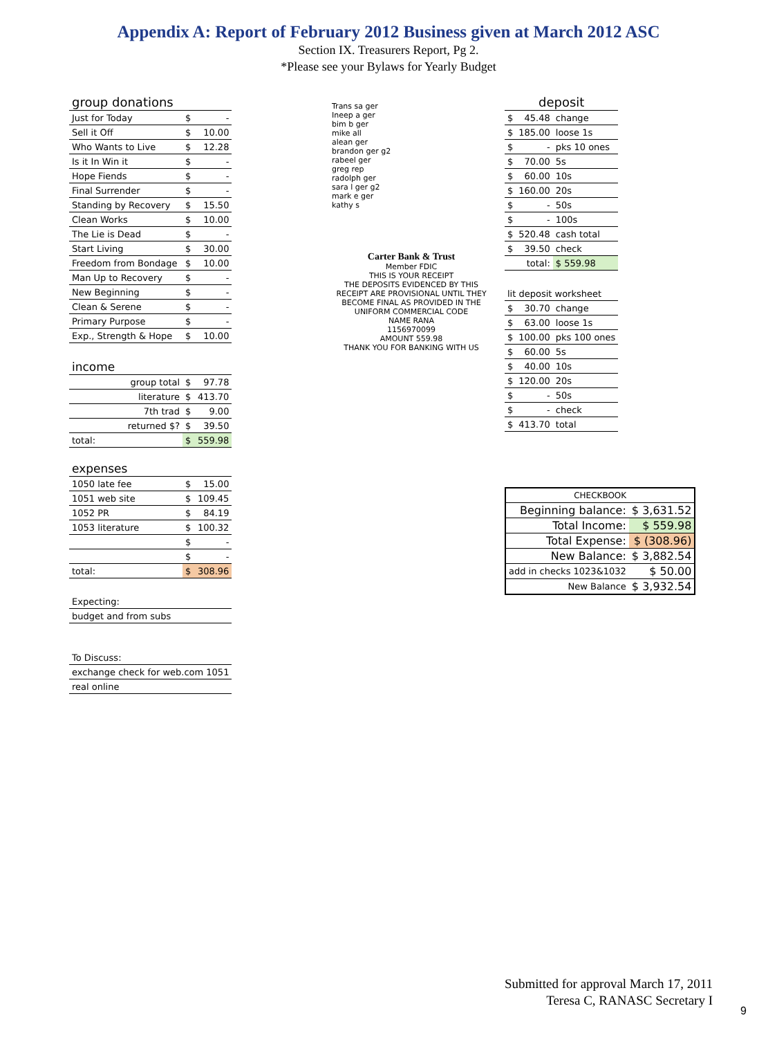Appendix A: Report of February 2012 Business given at March 2012 ASC
Section IX. Treasurers Report, Pg 2.
*Please see your Bylaws for Yearly Budget
| group donations | | |
| Just for Today | $ | - |
| Sell it Off | $ | 10.00 |
| Who Wants to Live | $ | 12.28 |
| Is it In Win it | $ | - |
| Hope Fiends | $ | - |
| Final Surrender | $ | - |
| Standing by Recovery | $ | 15.50 |
| Clean Works | $ | 10.00 |
| The Lie is Dead | $ | - |
| Start Living | $ | 30.00 |
| Freedom from Bondage | $ | 10.00 |
| Man Up to Recovery | $ | - |
| New Beginning | $ | - |
| Clean & Serene | $ | - |
| Primary Purpose | $ | - |
| Exp., Strength & Hope | $ | 10.00 |
| income | | |
| group total | $ | 97.78 |
| literature | $ | 413.70 |
| 7th trad | $ | 9.00 |
| returned $? | $ | 39.50 |
| total: | $ | 559.98 |
| expenses | | |
| 1050 late fee | $ | 15.00 |
| 1051 web site | $ | 109.45 |
| 1052 PR | $ | 84.19 |
| 1053 literature | $ | 100.32 |
| | $ | - |
| | $ | - |
| total: | $ | 308.96 |
| Expecting: | | |
| budget and from subs | | |
| To Discuss: | | |
| exchange check for web.com 1051 | | |
| real online | | |
Trans sa ger
Ineep a ger
bim b ger
mike all
alean ger
brandon ger g2
rabeel ger
greg rep
radolph ger
sara l ger g2
mark e ger
kathy s
Carter Bank & Trust
Member FDIC
THIS IS YOUR RECEIPT
THE DEPOSITS EVIDENCED BY THIS RECEIPT ARE PROVISIONAL UNTIL THEY BECOME FINAL AS PROVIDED IN THE UNIFORM COMMERCIAL CODE
NAME RANA
1156970099
AMOUNT 559.98
THANK YOU FOR BANKING WITH US
| deposit | | |
| $ | 45.48 | change |
| $ | 185.00 | loose 1s |
| $ | - | pks 10 ones |
| $ | 70.00 | 5s |
| $ | 60.00 | 10s |
| $ | 160.00 | 20s |
| $ | - | 50s |
| $ | - | 100s |
| $ | 520.48 | cash total |
| $ | 39.50 | check |
| total: | | $ 559.98 |
| lit deposit worksheet | | |
| $ | 30.70 | change |
| $ | 63.00 | loose 1s |
| $ | 100.00 | pks 100 ones |
| $ | 60.00 | 5s |
| $ | 40.00 | 10s |
| $ | 120.00 | 20s |
| $ | - | 50s |
| $ | - | check |
| $ | 413.70 | total |
| CHECKBOOK | |
| Beginning balance: | $ 3,631.52 |
| Total Income: | $ 559.98 |
| Total Expense: | $ (308.96) |
| New Balance: | $ 3,882.54 |
| add in checks 1023&1032 | $ 50.00 |
| New Balance | $ 3,932.54 |
Submitted for approval March 17, 2011
Teresa C, RANASC Secretary I
9